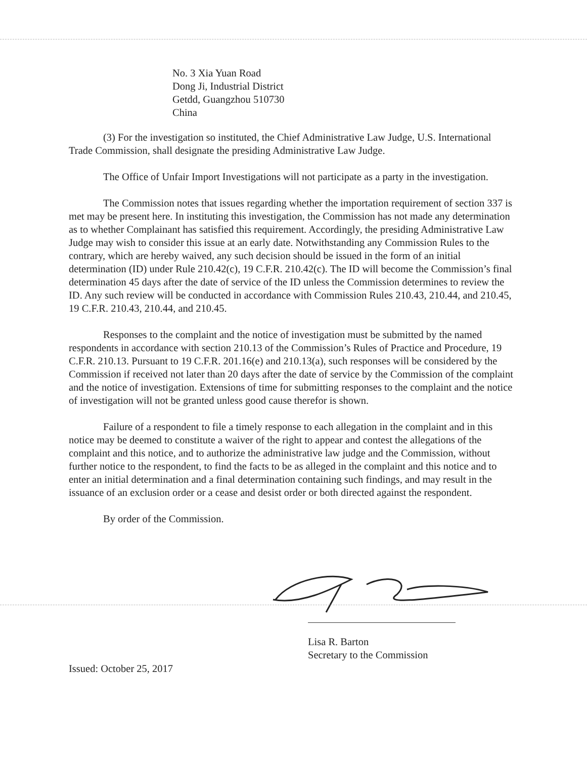No. 3 Xia Yuan Road
Dong Ji, Industrial District
Getdd, Guangzhou 510730
China
(3) For the investigation so instituted, the Chief Administrative Law Judge, U.S. International Trade Commission, shall designate the presiding Administrative Law Judge.
The Office of Unfair Import Investigations will not participate as a party in the investigation.
The Commission notes that issues regarding whether the importation requirement of section 337 is met may be present here. In instituting this investigation, the Commission has not made any determination as to whether Complainant has satisfied this requirement. Accordingly, the presiding Administrative Law Judge may wish to consider this issue at an early date. Notwithstanding any Commission Rules to the contrary, which are hereby waived, any such decision should be issued in the form of an initial determination (ID) under Rule 210.42(c), 19 C.F.R. 210.42(c). The ID will become the Commission’s final determination 45 days after the date of service of the ID unless the Commission determines to review the ID. Any such review will be conducted in accordance with Commission Rules 210.43, 210.44, and 210.45, 19 C.F.R. 210.43, 210.44, and 210.45.
Responses to the complaint and the notice of investigation must be submitted by the named respondents in accordance with section 210.13 of the Commission’s Rules of Practice and Procedure, 19 C.F.R. 210.13. Pursuant to 19 C.F.R. 201.16(e) and 210.13(a), such responses will be considered by the Commission if received not later than 20 days after the date of service by the Commission of the complaint and the notice of investigation. Extensions of time for submitting responses to the complaint and the notice of investigation will not be granted unless good cause therefor is shown.
Failure of a respondent to file a timely response to each allegation in the complaint and in this notice may be deemed to constitute a waiver of the right to appear and contest the allegations of the complaint and this notice, and to authorize the administrative law judge and the Commission, without further notice to the respondent, to find the facts to be as alleged in the complaint and this notice and to enter an initial determination and a final determination containing such findings, and may result in the issuance of an exclusion order or a cease and desist order or both directed against the respondent.
By order of the Commission.
Lisa R. Barton
Secretary to the Commission
Issued: October 25, 2017